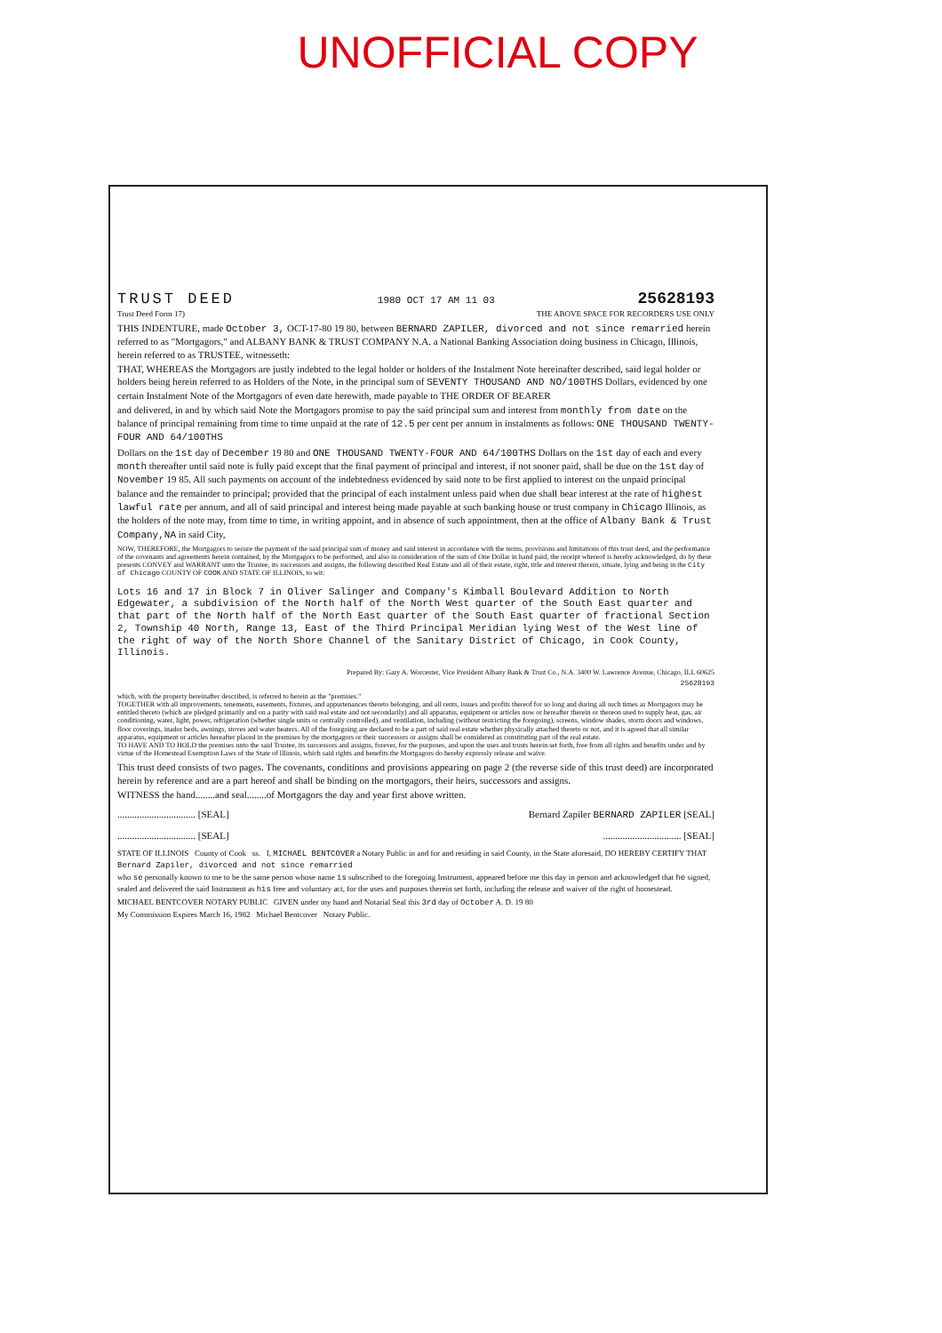UNOFFICIAL COPY
TRUST DEED 1980 OCT 17 AM 11 03 25628193
Trust Deed Form 17) THE ABOVE SPACE FOR RECORDERS USE ONLY
THIS INDENTURE, made October 3, OCT-17-80 19 80, between BERNARD ZAPILER, divorced and not since remarried herein referred to as "Mortgagors," and ALBANY BANK & TRUST COMPANY N.A. a National Banking Association doing business in Chicago, Illinois, herein referred to as TRUSTEE, witnesseth:
THAT, WHEREAS the Mortgagors are justly indebted to the legal holder or holders of the Instalment Note hereinafter described, said legal holder or holders being herein referred to as Holders of the Note, in the principal sum of SEVENTY THOUSAND AND NO/100THS Dollars, evidenced by one certain Instalment Note of the Mortgagors of even date herewith, made payable to THE ORDER OF BEARER
and delivered, in and by which said Note the Mortgagors promise to pay the said principal sum and interest from monthly from date on the balance of principal remaining from time to time unpaid at the rate of 12.5 per cent per annum in instalments as follows: ONE THOUSAND TWENTY-FOUR AND 64/100THS
Dollars on the 1st day of December 19 80 and ONE THOUSAND TWENTY-FOUR AND 64/100THS Dollars on the 1st day of each and every month thereafter until said note is fully paid except that the final payment of principal and interest, if not sooner paid, shall be due on the 1st day of November 19 85. All such payments on account of the indebtedness evidenced by said note to be first applied to interest on the unpaid principal balance and the remainder to principal; provided that the principal of each instalment unless paid when due shall bear interest at the rate of highest lawful rate per annum, and all of said principal and interest being made payable at such banking house or trust company in Chicago Illinois, as the holders of the note may, from time to time, in writing appoint, and in absence of such appointment, then at the office of Albany Bank & Trust Company,NA in said City,
NOW, THEREFORE, the Mortgagors to secure the payment of the said principal sum of money and said interest in accordance with the terms, provisions and limitations of this trust deed, and the performance of the covenants and agreements herein contained, by the Mortgagors to be performed, and also in consideration of the sum of One Dollar in hand paid, the receipt whereof is hereby acknowledged, do by these presents CONVEY and WARRANT unto the Trustee, its successors and assigns, the following described Real Estate and all of their estate, right, title and interest therein, situate, lying and being in the City of Chicago COUNTY OF COOK AND STATE OF ILLINOIS, to wit:
Lots 16 and 17 in Block 7 in Oliver Salinger and Company's Kimball Boulevard Addition to North Edgewater, a subdivision of the North half of the North West quarter of the South East quarter and that part of the North half of the North East quarter of the South East quarter of fractional Section 2, Township 40 North, Range 13, East of the Third Principal Meridian lying West of the West line of the right of way of the North Shore Channel of the Sanitary District of Chicago, in Cook County, Illinois.
Prepared By: Gary A. Worcester, Vice President Albany Bank & Trust Co., N.A. 3400 W. Lawrence Avenue, Chicago, ILL 60625
25628193
which, with the property hereinafter described, is referred to herein as the "premises."
TOGETHER with all improvements, tenements, easements, fixtures, and appurtenances thereto belonging, and all rents, issues and profits thereof for so long and during all such times as Mortgagors may be entitled thereto (which are pledged primarily and on a parity with said real estate and not secondarily) and all apparatus, equipment or articles now or hereafter therein or thereon used to supply heat, gas, air conditioning, water, light, power, refrigeration (whether single units or centrally controlled), and ventilation, including (without restricting the foregoing), screens, window shades, storm doors and windows, floor coverings, inador beds, awnings, stoves and water heaters. All of the foregoing are declared to be a part of said real estate whether physically attached thereto or not, and it is agreed that all similar apparatus, equipment or articles hereafter placed in the premises by the mortgagors or their successors or assigns shall be considered as constituting part of the real estate.
TO HAVE AND TO HOLD the premises unto the said Trustee, its successors and assigns, forever, for the purposes, and upon the uses and trusts herein set forth, free from all rights and benefits under and by virtue of the Homestead Exemption Laws of the State of Illinois, which said rights and benefits the Mortgagors do hereby expressly release and waive.
This trust deed consists of two pages. The covenants, conditions and provisions appearing on page 2 (the reverse side of this trust deed) are incorporated herein by reference and are a part hereof and shall be binding on the mortgagors, their heirs, successors and assigns.
WITNESS the hand........and seal........of Mortgagors the day and year first above written.
................................ [SEAL] Bernard Zapiler BERNARD ZAPILER [SEAL]
................................ [SEAL]................................ [SEAL]
STATE OF ILLINOIS County of Cook ss. I, MICHAEL BENTCOVER a Notary Public in and for and residing in said County, in the State aforesaid, DO HEREBY CERTIFY THAT Bernard Zapiler, divorced and not since remarried
who se personally known to me to be the same person whose name is subscribed to the foregoing Instrument, appeared before me this day in person and acknowledged that he signed, sealed and delivered the said Instrument as his free and voluntary act, for the uses and purposes therein set forth, including the release and waiver of the right of homestead.
MICHAEL BENTCOVER NOTARY PUBLIC GIVEN under my hand and Notarial Seal this 3rd day of October A. D. 19 80
My Commission Expires March 16, 1982 Michael Bentcover Notary Public.